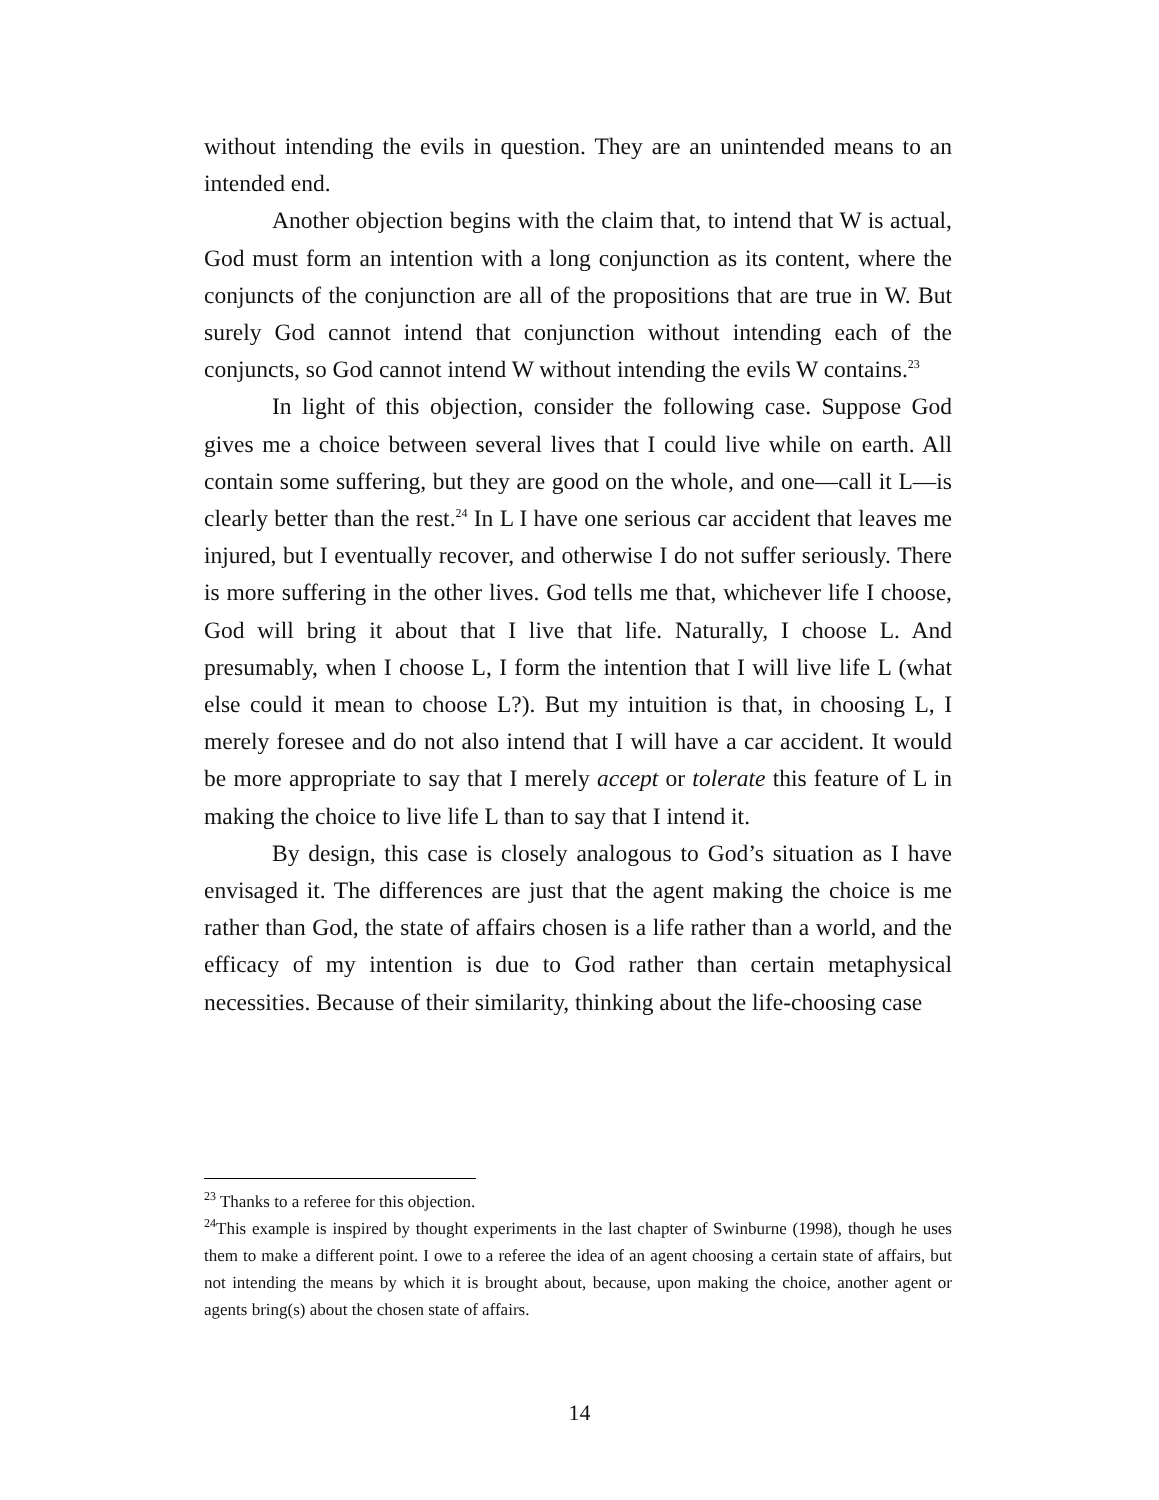without intending the evils in question. They are an unintended means to an intended end.
Another objection begins with the claim that, to intend that W is actual, God must form an intention with a long conjunction as its content, where the conjuncts of the conjunction are all of the propositions that are true in W. But surely God cannot intend that conjunction without intending each of the conjuncts, so God cannot intend W without intending the evils W contains.<sup>23</sup>
In light of this objection, consider the following case. Suppose God gives me a choice between several lives that I could live while on earth. All contain some suffering, but they are good on the whole, and one—call it L—is clearly better than the rest.<sup>24</sup> In L I have one serious car accident that leaves me injured, but I eventually recover, and otherwise I do not suffer seriously. There is more suffering in the other lives. God tells me that, whichever life I choose, God will bring it about that I live that life. Naturally, I choose L. And presumably, when I choose L, I form the intention that I will live life L (what else could it mean to choose L?). But my intuition is that, in choosing L, I merely foresee and do not also intend that I will have a car accident. It would be more appropriate to say that I merely accept or tolerate this feature of L in making the choice to live life L than to say that I intend it.
By design, this case is closely analogous to God’s situation as I have envisaged it. The differences are just that the agent making the choice is me rather than God, the state of affairs chosen is a life rather than a world, and the efficacy of my intention is due to God rather than certain metaphysical necessities. Because of their similarity, thinking about the life-choosing case
<sup>23</sup> Thanks to a referee for this objection.
<sup>24</sup> This example is inspired by thought experiments in the last chapter of Swinburne (1998), though he uses them to make a different point. I owe to a referee the idea of an agent choosing a certain state of affairs, but not intending the means by which it is brought about, because, upon making the choice, another agent or agents bring(s) about the chosen state of affairs.
14